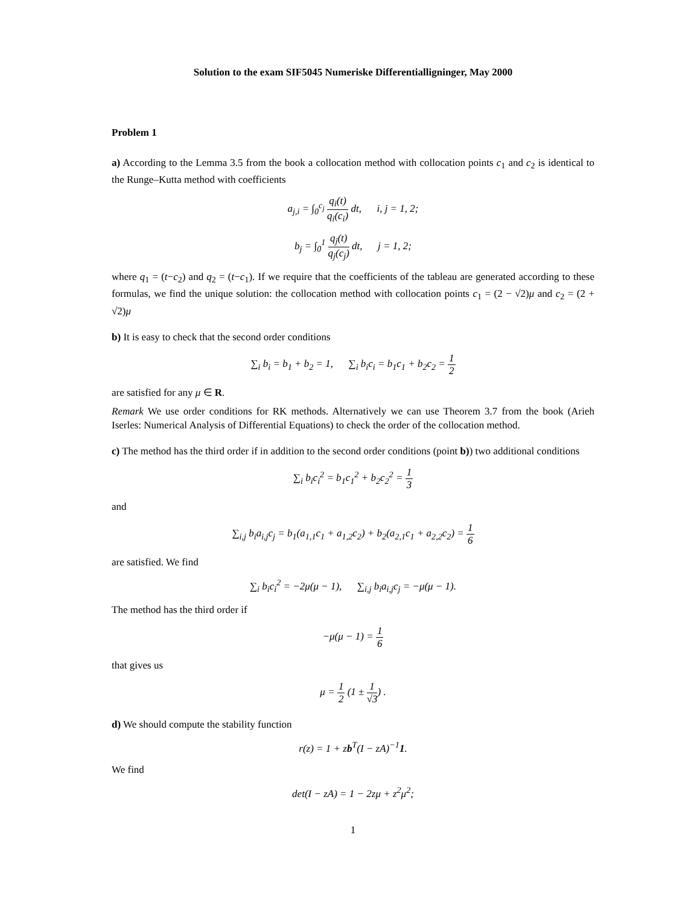Solution to the exam SIF5045 Numeriske Differentialligninger, May 2000
Problem 1
a) According to the Lemma 3.5 from the book a collocation method with collocation points c<sub>1</sub> and c<sub>2</sub> is identical to the Runge–Kutta method with coefficients
a<sub>j,i</sub> = ∫<sub>0</sub><sup>c<sub>j</sub></sup> q<sub>i</sub>(t) q<sub>i</sub>(c<sub>i</sub>) dt, i, j = 1, 2;
b<sub>j</sub> = ∫<sub>0</sub><sup>1</sup> q<sub>j</sub>(t) q<sub>j</sub>(c<sub>j</sub>) dt, j = 1, 2;
where q<sub>1</sub> = (t−c<sub>2</sub>) and q<sub>2</sub> = (t−c<sub>1</sub>). If we require that the coefficients of the tableau are generated according to these formulas, we find the unique solution: the collocation method with collocation points c<sub>1</sub> = (2 − √2)μ and c<sub>2</sub> = (2 + √2)μ
b) It is easy to check that the second order conditions
∑<sub>i</sub> b<sub>i</sub> = b<sub>1</sub> + b<sub>2</sub> = 1, ∑<sub>i</sub> b<sub>i</sub>c<sub>i</sub> = b<sub>1</sub>c<sub>1</sub> + b<sub>2</sub>c<sub>2</sub> = 1 2
are satisfied for any μ ∈ R.
Remark We use order conditions for RK methods. Alternatively we can use Theorem 3.7 from the book (Arieh Iserles: Numerical Analysis of Differential Equations) to check the order of the collocation method.
c) The method has the third order if in addition to the second order conditions (point b)) two additional conditions
∑<sub>i</sub> b<sub>i</sub>c<sub>i</sub><sup>2</sup> = b<sub>1</sub>c<sub>1</sub><sup>2</sup> + b<sub>2</sub>c<sub>2</sub><sup>2</sup> = 1 3
and
∑<sub>i,j</sub> b<sub>i</sub>a<sub>i,j</sub>c<sub>j</sub> = b<sub>1</sub>(a<sub>1,1</sub>c<sub>1</sub> + a<sub>1,2</sub>c<sub>2</sub>) + b<sub>2</sub>(a<sub>2,1</sub>c<sub>1</sub> + a<sub>2,2</sub>c<sub>2</sub>) = 1 6
are satisfied. We find
∑<sub>i</sub> b<sub>i</sub>c<sub>i</sub><sup>2</sup> = −2μ(μ − 1), ∑<sub>i,j</sub> b<sub>i</sub>a<sub>i,j</sub>c<sub>j</sub> = −μ(μ − 1).
The method has the third order if
−μ(μ − 1) = 1 6
that gives us
μ = 1 2 (1 ± 1 √3) .
d) We should compute the stability function
r(z) = 1 + zb<sup>T</sup>(I − zA)<sup>−1</sup>1.
We find
det(I − zA) = 1 − 2zμ + z<sup>2</sup>μ<sup>2</sup>;
1